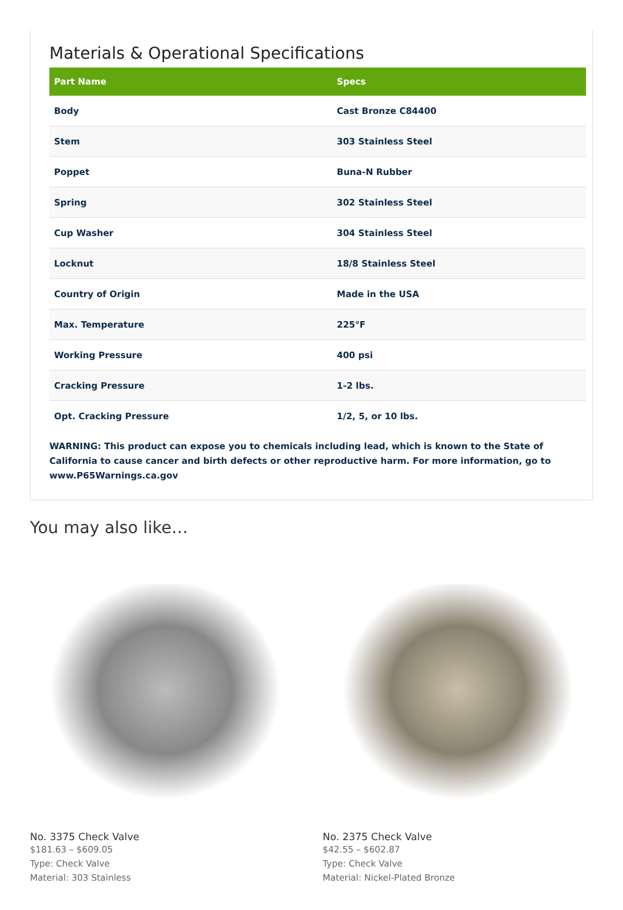Materials & Operational Specifications
| Part Name | Specs |
| --- | --- |
| Body | Cast Bronze C84400 |
| Stem | 303 Stainless Steel |
| Poppet | Buna-N Rubber |
| Spring | 302 Stainless Steel |
| Cup Washer | 304 Stainless Steel |
| Locknut | 18/8 Stainless Steel |
| Country of Origin | Made in the USA |
| Max. Temperature | 225°F |
| Working Pressure | 400 psi |
| Cracking Pressure | 1-2 lbs. |
| Opt. Cracking Pressure | 1/2, 5, or 10 lbs. |
WARNING: This product can expose you to chemicals including lead, which is known to the State of California to cause cancer and birth defects or other reproductive harm. For more information, go to www.P65Warnings.ca.gov
You may also like…
No. 3375 Check Valve
$181.63 – $609.05
Type: Check Valve
Material: 303 Stainless
No. 2375 Check Valve
$42.55 – $602.87
Type: Check Valve
Material: Nickel-Plated Bronze